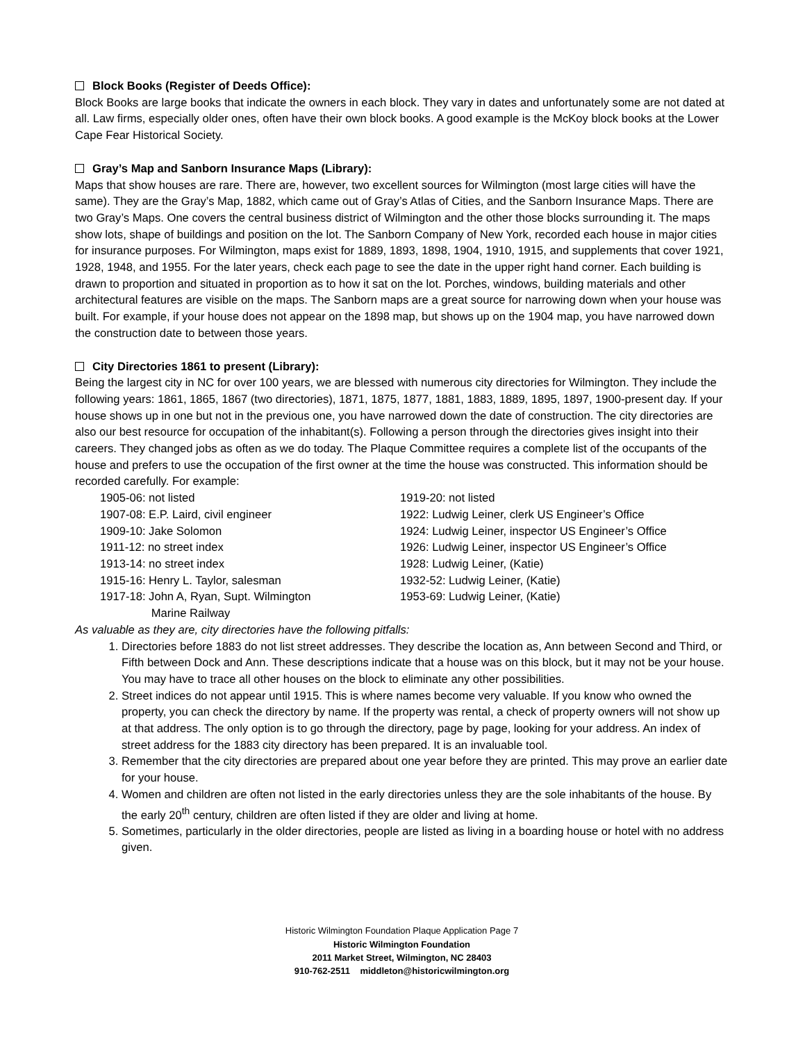Block Books (Register of Deeds Office):
Block Books are large books that indicate the owners in each block. They vary in dates and unfortunately some are not dated at all. Law firms, especially older ones, often have their own block books. A good example is the McKoy block books at the Lower Cape Fear Historical Society.
Gray’s Map and Sanborn Insurance Maps (Library):
Maps that show houses are rare. There are, however, two excellent sources for Wilmington (most large cities will have the same). They are the Gray’s Map, 1882, which came out of Gray’s Atlas of Cities, and the Sanborn Insurance Maps. There are two Gray’s Maps. One covers the central business district of Wilmington and the other those blocks surrounding it. The maps show lots, shape of buildings and position on the lot. The Sanborn Company of New York, recorded each house in major cities for insurance purposes. For Wilmington, maps exist for 1889, 1893, 1898, 1904, 1910, 1915, and supplements that cover 1921, 1928, 1948, and 1955. For the later years, check each page to see the date in the upper right hand corner. Each building is drawn to proportion and situated in proportion as to how it sat on the lot. Porches, windows, building materials and other architectural features are visible on the maps. The Sanborn maps are a great source for narrowing down when your house was built. For example, if your house does not appear on the 1898 map, but shows up on the 1904 map, you have narrowed down the construction date to between those years.
City Directories 1861 to present (Library):
Being the largest city in NC for over 100 years, we are blessed with numerous city directories for Wilmington. They include the following years: 1861, 1865, 1867 (two directories), 1871, 1875, 1877, 1881, 1883, 1889, 1895, 1897, 1900-present day. If your house shows up in one but not in the previous one, you have narrowed down the date of construction. The city directories are also our best resource for occupation of the inhabitant(s). Following a person through the directories gives insight into their careers. They changed jobs as often as we do today. The Plaque Committee requires a complete list of the occupants of the house and prefers to use the occupation of the first owner at the time the house was constructed. This information should be recorded carefully. For example:
1905-06: not listed
1907-08: E.P. Laird, civil engineer
1909-10: Jake Solomon
1911-12: no street index
1913-14: no street index
1915-16: Henry L. Taylor, salesman
1917-18: John A, Ryan, Supt. Wilmington
Marine Railway
1919-20: not listed
1922: Ludwig Leiner, clerk US Engineer’s Office
1924: Ludwig Leiner, inspector US Engineer’s Office
1926: Ludwig Leiner, inspector US Engineer’s Office
1928: Ludwig Leiner, (Katie)
1932-52: Ludwig Leiner, (Katie)
1953-69: Ludwig Leiner, (Katie)
As valuable as they are, city directories have the following pitfalls:
1. Directories before 1883 do not list street addresses. They describe the location as, Ann between Second and Third, or Fifth between Dock and Ann. These descriptions indicate that a house was on this block, but it may not be your house. You may have to trace all other houses on the block to eliminate any other possibilities.
2. Street indices do not appear until 1915. This is where names become very valuable. If you know who owned the property, you can check the directory by name. If the property was rental, a check of property owners will not show up at that address. The only option is to go through the directory, page by page, looking for your address. An index of street address for the 1883 city directory has been prepared. It is an invaluable tool.
3. Remember that the city directories are prepared about one year before they are printed. This may prove an earlier date for your house.
4. Women and children are often not listed in the early directories unless they are the sole inhabitants of the house. By the early 20<sup>th</sup> century, children are often listed if they are older and living at home.
5. Sometimes, particularly in the older directories, people are listed as living in a boarding house or hotel with no address given.
Historic Wilmington Foundation Plaque Application Page 7
Historic Wilmington Foundation
2011 Market Street, Wilmington, NC 28403
910-762-2511 middleton@historicwilmington.org